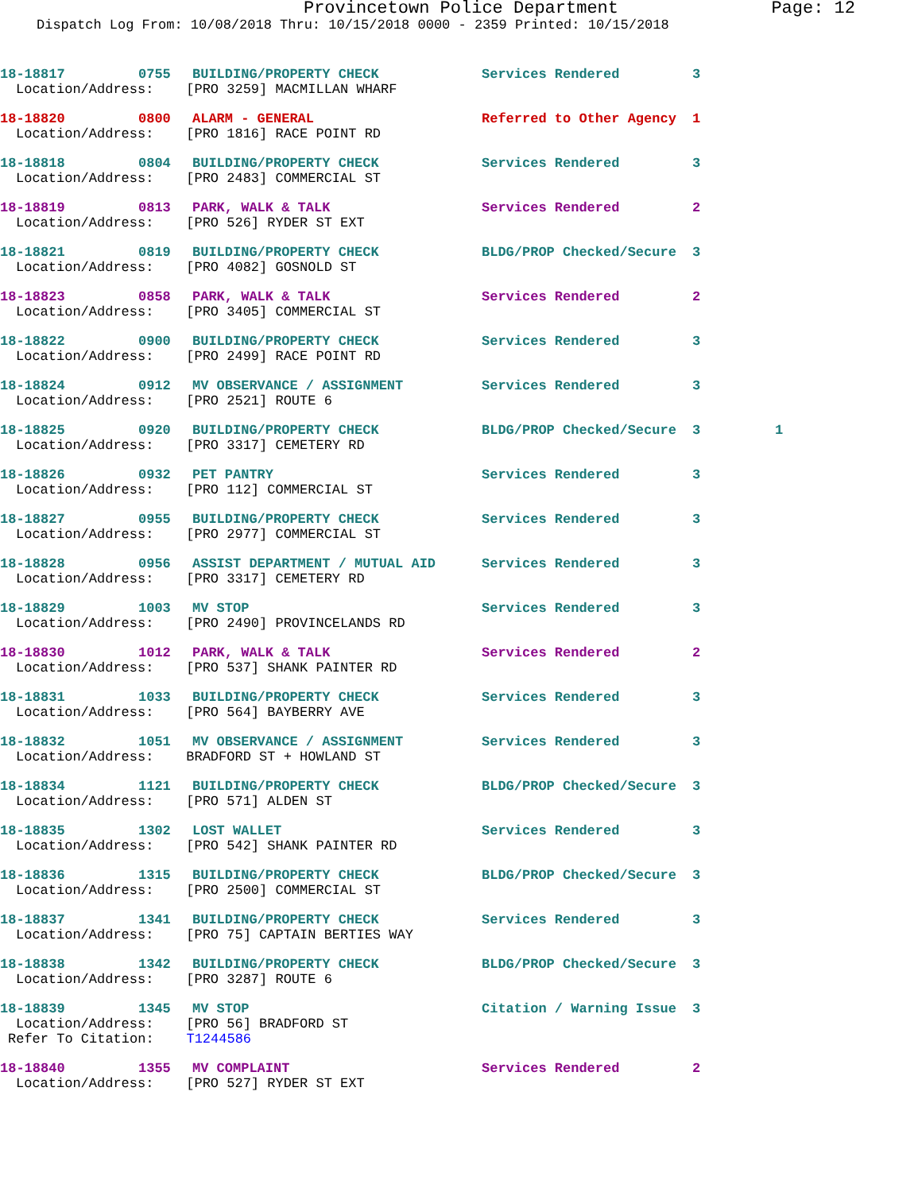Provincetown Police Department Page: 12
Dispatch Log From: 10/08/2018 Thru: 10/15/2018 0000 - 2359 Printed: 10/15/2018
18-18817 0755 BUILDING/PROPERTY CHECK Services Rendered 3
Location/Address: [PRO 3259] MACMILLAN WHARF
18-18820 0800 ALARM - GENERAL Referred to Other Agency 1
Location/Address: [PRO 1816] RACE POINT RD
18-18818 0804 BUILDING/PROPERTY CHECK Services Rendered 3
Location/Address: [PRO 2483] COMMERCIAL ST
18-18819 0813 PARK, WALK & TALK Services Rendered 2
Location/Address: [PRO 526] RYDER ST EXT
18-18821 0819 BUILDING/PROPERTY CHECK BLDG/PROP Checked/Secure 3
Location/Address: [PRO 4082] GOSNOLD ST
18-18823 0858 PARK, WALK & TALK Services Rendered 2
Location/Address: [PRO 3405] COMMERCIAL ST
18-18822 0900 BUILDING/PROPERTY CHECK Services Rendered 3
Location/Address: [PRO 2499] RACE POINT RD
18-18824 0912 MV OBSERVANCE / ASSIGNMENT Services Rendered 3
Location/Address: [PRO 2521] ROUTE 6
18-18825 0920 BUILDING/PROPERTY CHECK BLDG/PROP Checked/Secure 3 1
Location/Address: [PRO 3317] CEMETERY RD
18-18826 0932 PET PANTRY Services Rendered 3
Location/Address: [PRO 112] COMMERCIAL ST
18-18827 0955 BUILDING/PROPERTY CHECK Services Rendered 3
Location/Address: [PRO 2977] COMMERCIAL ST
18-18828 0956 ASSIST DEPARTMENT / MUTUAL AID Services Rendered 3
Location/Address: [PRO 3317] CEMETERY RD
18-18829 1003 MV STOP Services Rendered 3
Location/Address: [PRO 2490] PROVINCELANDS RD
18-18830 1012 PARK, WALK & TALK Services Rendered 2
Location/Address: [PRO 537] SHANK PAINTER RD
18-18831 1033 BUILDING/PROPERTY CHECK Services Rendered 3
Location/Address: [PRO 564] BAYBERRY AVE
18-18832 1051 MV OBSERVANCE / ASSIGNMENT Services Rendered 3
Location/Address: BRADFORD ST + HOWLAND ST
18-18834 1121 BUILDING/PROPERTY CHECK BLDG/PROP Checked/Secure 3
Location/Address: [PRO 571] ALDEN ST
18-18835 1302 LOST WALLET Services Rendered 3
Location/Address: [PRO 542] SHANK PAINTER RD
18-18836 1315 BUILDING/PROPERTY CHECK BLDG/PROP Checked/Secure 3
Location/Address: [PRO 2500] COMMERCIAL ST
18-18837 1341 BUILDING/PROPERTY CHECK Services Rendered 3
Location/Address: [PRO 75] CAPTAIN BERTIES WAY
18-18838 1342 BUILDING/PROPERTY CHECK BLDG/PROP Checked/Secure 3
Location/Address: [PRO 3287] ROUTE 6
18-18839 1345 MV STOP Citation / Warning Issue 3
Location/Address: [PRO 56] BRADFORD ST
Refer To Citation: T1244586
18-18840 1355 MV COMPLAINT Services Rendered 2
Location/Address: [PRO 527] RYDER ST EXT